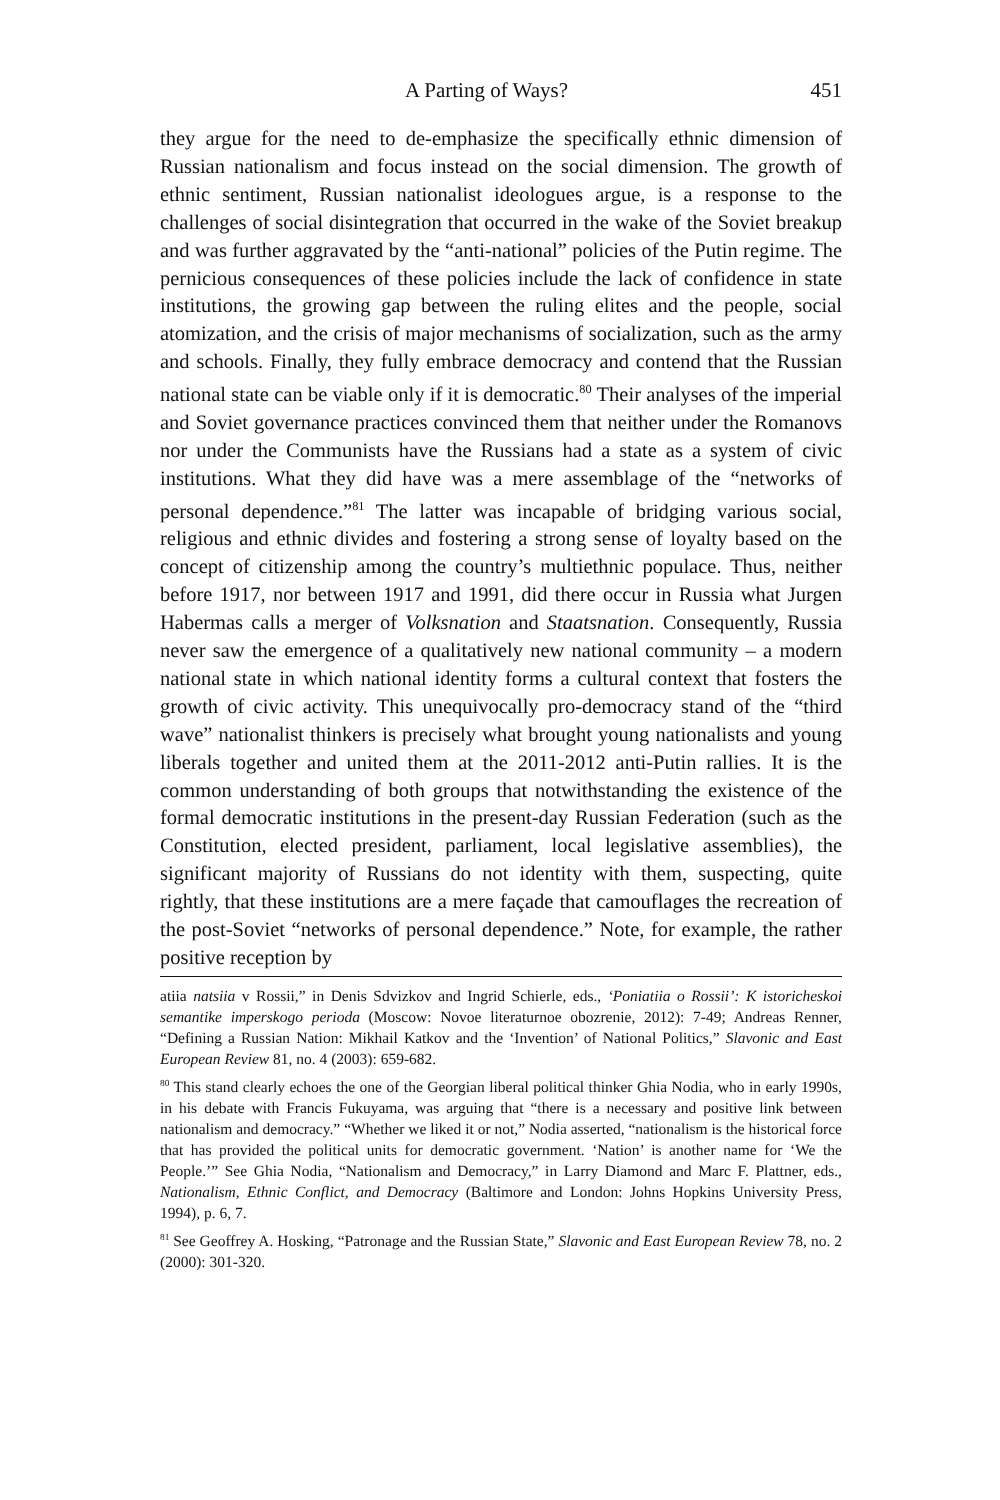A Parting of Ways? 451
they argue for the need to de-emphasize the specifically ethnic dimension of Russian nationalism and focus instead on the social dimension. The growth of ethnic sentiment, Russian nationalist ideologues argue, is a response to the challenges of social disintegration that occurred in the wake of the Soviet breakup and was further aggravated by the “anti-national” policies of the Putin regime. The pernicious consequences of these policies include the lack of confidence in state institutions, the growing gap between the ruling elites and the people, social atomization, and the crisis of major mechanisms of socialization, such as the army and schools. Finally, they fully embrace democracy and contend that the Russian national state can be viable only if it is democratic.<sup>80</sup> Their analyses of the imperial and Soviet governance practices convinced them that neither under the Romanovs nor under the Communists have the Russians had a state as a system of civic institutions. What they did have was a mere assemblage of the “networks of personal dependence.”<sup>81</sup> The latter was incapable of bridging various social, religious and ethnic divides and fostering a strong sense of loyalty based on the concept of citizenship among the country’s multiethnic populace. Thus, neither before 1917, nor between 1917 and 1991, did there occur in Russia what Jurgen Habermas calls a merger of Volksnation and Staatsnation. Consequently, Russia never saw the emergence of a qualitatively new national community – a modern national state in which national identity forms a cultural context that fosters the growth of civic activity. This unequivocally pro-democracy stand of the “third wave” nationalist thinkers is precisely what brought young nationalists and young liberals together and united them at the 2011-2012 anti-Putin rallies. It is the common understanding of both groups that notwithstanding the existence of the formal democratic institutions in the present-day Russian Federation (such as the Constitution, elected president, parliament, local legislative assemblies), the significant majority of Russians do not identity with them, suspecting, quite rightly, that these institutions are a mere façade that camouflages the recreation of the post-Soviet “networks of personal dependence.” Note, for example, the rather positive reception by
atiia natsiia v Rossii,” in Denis Sdvizkov and Ingrid Schierle, eds., ‘Poniatiia o Rossii’: K istoricheskoi semantike imperskogo perioda (Moscow: Novoe literaturnoe obozrenie, 2012): 7-49; Andreas Renner, “Defining a Russian Nation: Mikhail Katkov and the ‘Invention’ of National Politics,” Slavonic and East European Review 81, no. 4 (2003): 659-682.
<sup>80</sup> This stand clearly echoes the one of the Georgian liberal political thinker Ghia Nodia, who in early 1990s, in his debate with Francis Fukuyama, was arguing that “there is a necessary and positive link between nationalism and democracy.” “Whether we liked it or not,” Nodia asserted, “nationalism is the historical force that has provided the political units for democratic government. ‘Nation’ is another name for ‘We the People.’” See Ghia Nodia, “Nationalism and Democracy,” in Larry Diamond and Marc F. Plattner, eds., Nationalism, Ethnic Conflict, and Democracy (Baltimore and London: Johns Hopkins University Press, 1994), p. 6, 7.
<sup>81</sup> See Geoffrey A. Hosking, “Patronage and the Russian State,” Slavonic and East European Review 78, no. 2 (2000): 301-320.